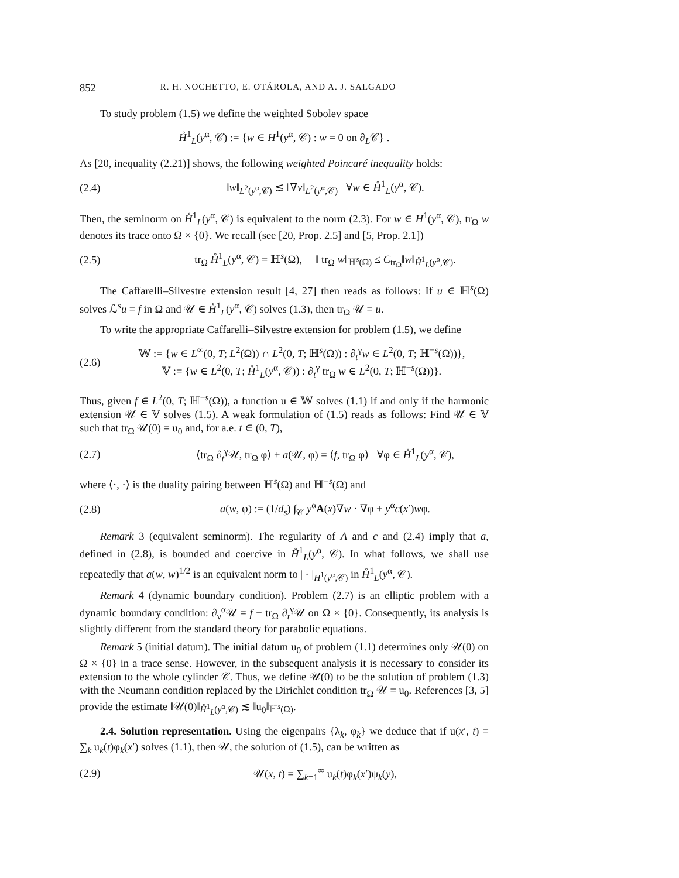852 R. H. NOCHETTO, E. OTÁROLA, AND A. J. SALGADO
To study problem (1.5) we define the weighted Sobolev space
H̊<sup>1</sup><sub>L</sub>(y<sup>α</sup>, 𝒞) := {w ∈ H<sup>1</sup>(y<sup>α</sup>, 𝒞) : w = 0 on ∂<sub>L</sub>𝒞} .
As [20, inequality (2.21)] shows, the following weighted Poincaré inequality holds:
(2.4) ‖w‖<sub>L<sup>2</sup>(y<sup>α</sup>,𝒞)</sub> ≲ ‖∇v‖<sub>L<sup>2</sup>(y<sup>α</sup>,𝒞)</sub> ∀w ∈ H̊<sup>1</sup><sub>L</sub>(y<sup>α</sup>, 𝒞).
Then, the seminorm on H̊<sup>1</sup><sub>L</sub>(y<sup>α</sup>, 𝒞) is equivalent to the norm (2.3). For w ∈ H<sup>1</sup>(y<sup>α</sup>, 𝒞), tr<sub>Ω</sub> w denotes its trace onto Ω × {0}. We recall (see [20, Prop. 2.5] and [5, Prop. 2.1])
(2.5) tr<sub>Ω</sub> H̊<sup>1</sup><sub>L</sub>(y<sup>α</sup>, 𝒞) = ℍ<sup>s</sup>(Ω), ‖ tr<sub>Ω</sub> w‖<sub>ℍ<sup>s</sup>(Ω)</sub> ≤ C<sub>tr<sub>Ω</sub></sub>‖w‖<sub>H̊<sup>1</sup><sub>L</sub>(y<sup>α</sup>,𝒞)</sub>.
The Caffarelli–Silvestre extension result [4, 27] then reads as follows: If u ∈ ℍ<sup>s</sup>(Ω) solves ℒ<sup>s</sup>u = f in Ω and 𝒰 ∈ H̊<sup>1</sup><sub>L</sub>(y<sup>α</sup>, 𝒞) solves (1.3), then tr<sub>Ω</sub> 𝒰 = u.
To write the appropriate Caffarelli–Silvestre extension for problem (1.5), we define
(2.6) 𝕎 := {w ∈ L<sup>∞</sup>(0, T; L<sup>2</sup>(Ω)) ∩ L<sup>2</sup>(0, T; ℍ<sup>s</sup>(Ω)) : ∂<sub>t</sub><sup>γ</sup>w ∈ L<sup>2</sup>(0, T; ℍ<sup>−s</sup>(Ω))},
𝕍 := {w ∈ L<sup>2</sup>(0, T; H̊<sup>1</sup><sub>L</sub>(y<sup>α</sup>, 𝒞)) : ∂<sub>t</sub><sup>γ</sup> tr<sub>Ω</sub> w ∈ L<sup>2</sup>(0, T; ℍ<sup>−s</sup>(Ω))}.
Thus, given f ∈ L<sup>2</sup>(0, T; ℍ<sup>−s</sup>(Ω)), a function u ∈ 𝕎 solves (1.1) if and only if the harmonic extension 𝒰 ∈ 𝕍 solves (1.5). A weak formulation of (1.5) reads as follows: Find 𝒰 ∈ 𝕍 such that tr<sub>Ω</sub> 𝒰(0) = u<sub>0</sub> and, for a.e. t ∈ (0, T),
(2.7) ⟨tr<sub>Ω</sub> ∂<sub>t</sub><sup>γ</sup>𝒰, tr<sub>Ω</sub> φ⟩ + a(𝒰, φ) = ⟨f, tr<sub>Ω</sub> φ⟩ ∀φ ∈ H̊<sup>1</sup><sub>L</sub>(y<sup>α</sup>, 𝒞),
where ⟨·, ·⟩ is the duality pairing between ℍ<sup>s</sup>(Ω) and ℍ<sup>−s</sup>(Ω) and
(2.8) a(w, φ) := (1/d<sub>s</sub>) ∫<sub>𝒞</sub> y<sup>α</sup>A(x)∇w · ∇φ + y<sup>α</sup>c(x′)wφ.
Remark 3 (equivalent seminorm). The regularity of A and c and (2.4) imply that a, defined in (2.8), is bounded and coercive in H̊<sup>1</sup><sub>L</sub>(y<sup>α</sup>, 𝒞). In what follows, we shall use repeatedly that a(w, w)<sup>1/2</sup> is an equivalent norm to | · |<sub>H<sup>1</sup>(y<sup>α</sup>,𝒞)</sub> in H̊<sup>1</sup><sub>L</sub>(y<sup>α</sup>, 𝒞).
Remark 4 (dynamic boundary condition). Problem (2.7) is an elliptic problem with a dynamic boundary condition: ∂<sub>ν</sub><sup>α</sup>𝒰 = f − tr<sub>Ω</sub> ∂<sub>t</sub><sup>γ</sup>𝒰 on Ω × {0}. Consequently, its analysis is slightly different from the standard theory for parabolic equations.
Remark 5 (initial datum). The initial datum u<sub>0</sub> of problem (1.1) determines only 𝒰(0) on Ω × {0} in a trace sense. However, in the subsequent analysis it is necessary to consider its extension to the whole cylinder 𝒞. Thus, we define 𝒰(0) to be the solution of problem (1.3) with the Neumann condition replaced by the Dirichlet condition tr<sub>Ω</sub> 𝒰 = u<sub>0</sub>. References [3, 5] provide the estimate ‖𝒰(0)‖<sub>H̊<sup>1</sup><sub>L</sub>(y<sup>α</sup>,𝒞)</sub> ≲ ‖u<sub>0</sub>‖<sub>ℍ<sup>s</sup>(Ω)</sub>.
2.4. Solution representation. Using the eigenpairs {λ<sub>k</sub>, φ<sub>k</sub>} we deduce that if u(x′, t) = ∑<sub>k</sub> u<sub>k</sub>(t)φ<sub>k</sub>(x′) solves (1.1), then 𝒰, the solution of (1.5), can be written as
(2.9) 𝒰(x, t) = ∑<sub>k=1</sub><sup>∞</sup> u<sub>k</sub>(t)φ<sub>k</sub>(x′)ψ<sub>k</sub>(y),